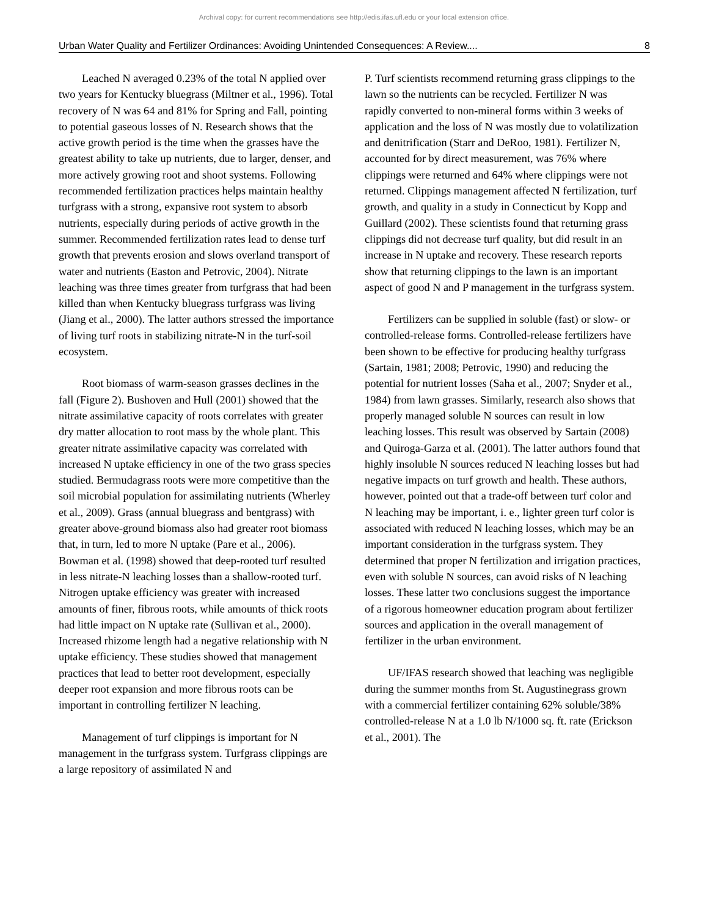Archival copy: for current recommendations see http://edis.ifas.ufl.edu or your local extension office.
Urban Water Quality and Fertilizer Ordinances: Avoiding Unintended Consequences: A Review.... 8
Leached N averaged 0.23% of the total N applied over two years for Kentucky bluegrass (Miltner et al., 1996). Total recovery of N was 64 and 81% for Spring and Fall, pointing to potential gaseous losses of N. Research shows that the active growth period is the time when the grasses have the greatest ability to take up nutrients, due to larger, denser, and more actively growing root and shoot systems. Following recommended fertilization practices helps maintain healthy turfgrass with a strong, expansive root system to absorb nutrients, especially during periods of active growth in the summer. Recommended fertilization rates lead to dense turf growth that prevents erosion and slows overland transport of water and nutrients (Easton and Petrovic, 2004). Nitrate leaching was three times greater from turfgrass that had been killed than when Kentucky bluegrass turfgrass was living (Jiang et al., 2000). The latter authors stressed the importance of living turf roots in stabilizing nitrate-N in the turf-soil ecosystem.
Root biomass of warm-season grasses declines in the fall (Figure 2). Bushoven and Hull (2001) showed that the nitrate assimilative capacity of roots correlates with greater dry matter allocation to root mass by the whole plant. This greater nitrate assimilative capacity was correlated with increased N uptake efficiency in one of the two grass species studied. Bermudagrass roots were more competitive than the soil microbial population for assimilating nutrients (Wherley et al., 2009). Grass (annual bluegrass and bentgrass) with greater above-ground biomass also had greater root biomass that, in turn, led to more N uptake (Pare et al., 2006). Bowman et al. (1998) showed that deep-rooted turf resulted in less nitrate-N leaching losses than a shallow-rooted turf. Nitrogen uptake efficiency was greater with increased amounts of finer, fibrous roots, while amounts of thick roots had little impact on N uptake rate (Sullivan et al., 2000). Increased rhizome length had a negative relationship with N uptake efficiency. These studies showed that management practices that lead to better root development, especially deeper root expansion and more fibrous roots can be important in controlling fertilizer N leaching.
Management of turf clippings is important for N management in the turfgrass system. Turfgrass clippings are a large repository of assimilated N and
P. Turf scientists recommend returning grass clippings to the lawn so the nutrients can be recycled. Fertilizer N was rapidly converted to non-mineral forms within 3 weeks of application and the loss of N was mostly due to volatilization and denitrification (Starr and DeRoo, 1981). Fertilizer N, accounted for by direct measurement, was 76% where clippings were returned and 64% where clippings were not returned. Clippings management affected N fertilization, turf growth, and quality in a study in Connecticut by Kopp and Guillard (2002). These scientists found that returning grass clippings did not decrease turf quality, but did result in an increase in N uptake and recovery. These research reports show that returning clippings to the lawn is an important aspect of good N and P management in the turfgrass system.
Fertilizers can be supplied in soluble (fast) or slow- or controlled-release forms. Controlled-release fertilizers have been shown to be effective for producing healthy turfgrass (Sartain, 1981; 2008; Petrovic, 1990) and reducing the potential for nutrient losses (Saha et al., 2007; Snyder et al., 1984) from lawn grasses. Similarly, research also shows that properly managed soluble N sources can result in low leaching losses. This result was observed by Sartain (2008) and Quiroga-Garza et al. (2001). The latter authors found that highly insoluble N sources reduced N leaching losses but had negative impacts on turf growth and health. These authors, however, pointed out that a trade-off between turf color and N leaching may be important, i. e., lighter green turf color is associated with reduced N leaching losses, which may be an important consideration in the turfgrass system. They determined that proper N fertilization and irrigation practices, even with soluble N sources, can avoid risks of N leaching losses. These latter two conclusions suggest the importance of a rigorous homeowner education program about fertilizer sources and application in the overall management of fertilizer in the urban environment.
UF/IFAS research showed that leaching was negligible during the summer months from St. Augustinegrass grown with a commercial fertilizer containing 62% soluble/38% controlled-release N at a 1.0 lb N/1000 sq. ft. rate (Erickson et al., 2001). The